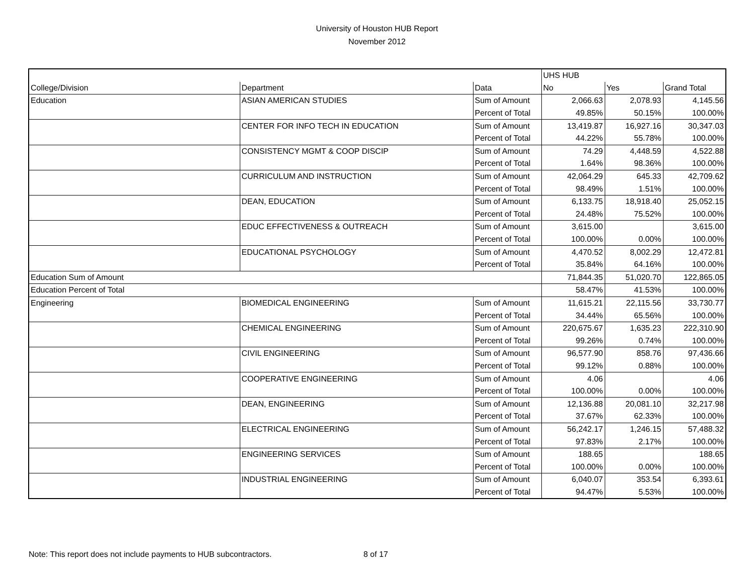University of Houston HUB Report
November 2012
| | | | UHS HUB | | |
| College/Division | Department | Data | No | Yes | Grand Total |
| Education | ASIAN AMERICAN STUDIES | Sum of Amount | 2,066.63 | 2,078.93 | 4,145.56 |
| | | Percent of Total | 49.85% | 50.15% | 100.00% |
| | CENTER FOR INFO TECH IN EDUCATION | Sum of Amount | 13,419.87 | 16,927.16 | 30,347.03 |
| | | Percent of Total | 44.22% | 55.78% | 100.00% |
| | CONSISTENCY MGMT & COOP DISCIP | Sum of Amount | 74.29 | 4,448.59 | 4,522.88 |
| | | Percent of Total | 1.64% | 98.36% | 100.00% |
| | CURRICULUM AND INSTRUCTION | Sum of Amount | 42,064.29 | 645.33 | 42,709.62 |
| | | Percent of Total | 98.49% | 1.51% | 100.00% |
| | DEAN, EDUCATION | Sum of Amount | 6,133.75 | 18,918.40 | 25,052.15 |
| | | Percent of Total | 24.48% | 75.52% | 100.00% |
| | EDUC EFFECTIVENESS & OUTREACH | Sum of Amount | 3,615.00 | | 3,615.00 |
| | | Percent of Total | 100.00% | 0.00% | 100.00% |
| | EDUCATIONAL PSYCHOLOGY | Sum of Amount | 4,470.52 | 8,002.29 | 12,472.81 |
| | | Percent of Total | 35.84% | 64.16% | 100.00% |
| Education Sum of Amount | | | 71,844.35 | 51,020.70 | 122,865.05 |
| Education Percent of Total | | | 58.47% | 41.53% | 100.00% |
| Engineering | BIOMEDICAL ENGINEERING | Sum of Amount | 11,615.21 | 22,115.56 | 33,730.77 |
| | | Percent of Total | 34.44% | 65.56% | 100.00% |
| | CHEMICAL ENGINEERING | Sum of Amount | 220,675.67 | 1,635.23 | 222,310.90 |
| | | Percent of Total | 99.26% | 0.74% | 100.00% |
| | CIVIL ENGINEERING | Sum of Amount | 96,577.90 | 858.76 | 97,436.66 |
| | | Percent of Total | 99.12% | 0.88% | 100.00% |
| | COOPERATIVE ENGINEERING | Sum of Amount | 4.06 | | 4.06 |
| | | Percent of Total | 100.00% | 0.00% | 100.00% |
| | DEAN, ENGINEERING | Sum of Amount | 12,136.88 | 20,081.10 | 32,217.98 |
| | | Percent of Total | 37.67% | 62.33% | 100.00% |
| | ELECTRICAL ENGINEERING | Sum of Amount | 56,242.17 | 1,246.15 | 57,488.32 |
| | | Percent of Total | 97.83% | 2.17% | 100.00% |
| | ENGINEERING SERVICES | Sum of Amount | 188.65 | | 188.65 |
| | | Percent of Total | 100.00% | 0.00% | 100.00% |
| | INDUSTRIAL ENGINEERING | Sum of Amount | 6,040.07 | 353.54 | 6,393.61 |
| | | Percent of Total | 94.47% | 5.53% | 100.00% |
Note: This report does not include payments to HUB subcontractors.
8 of 17